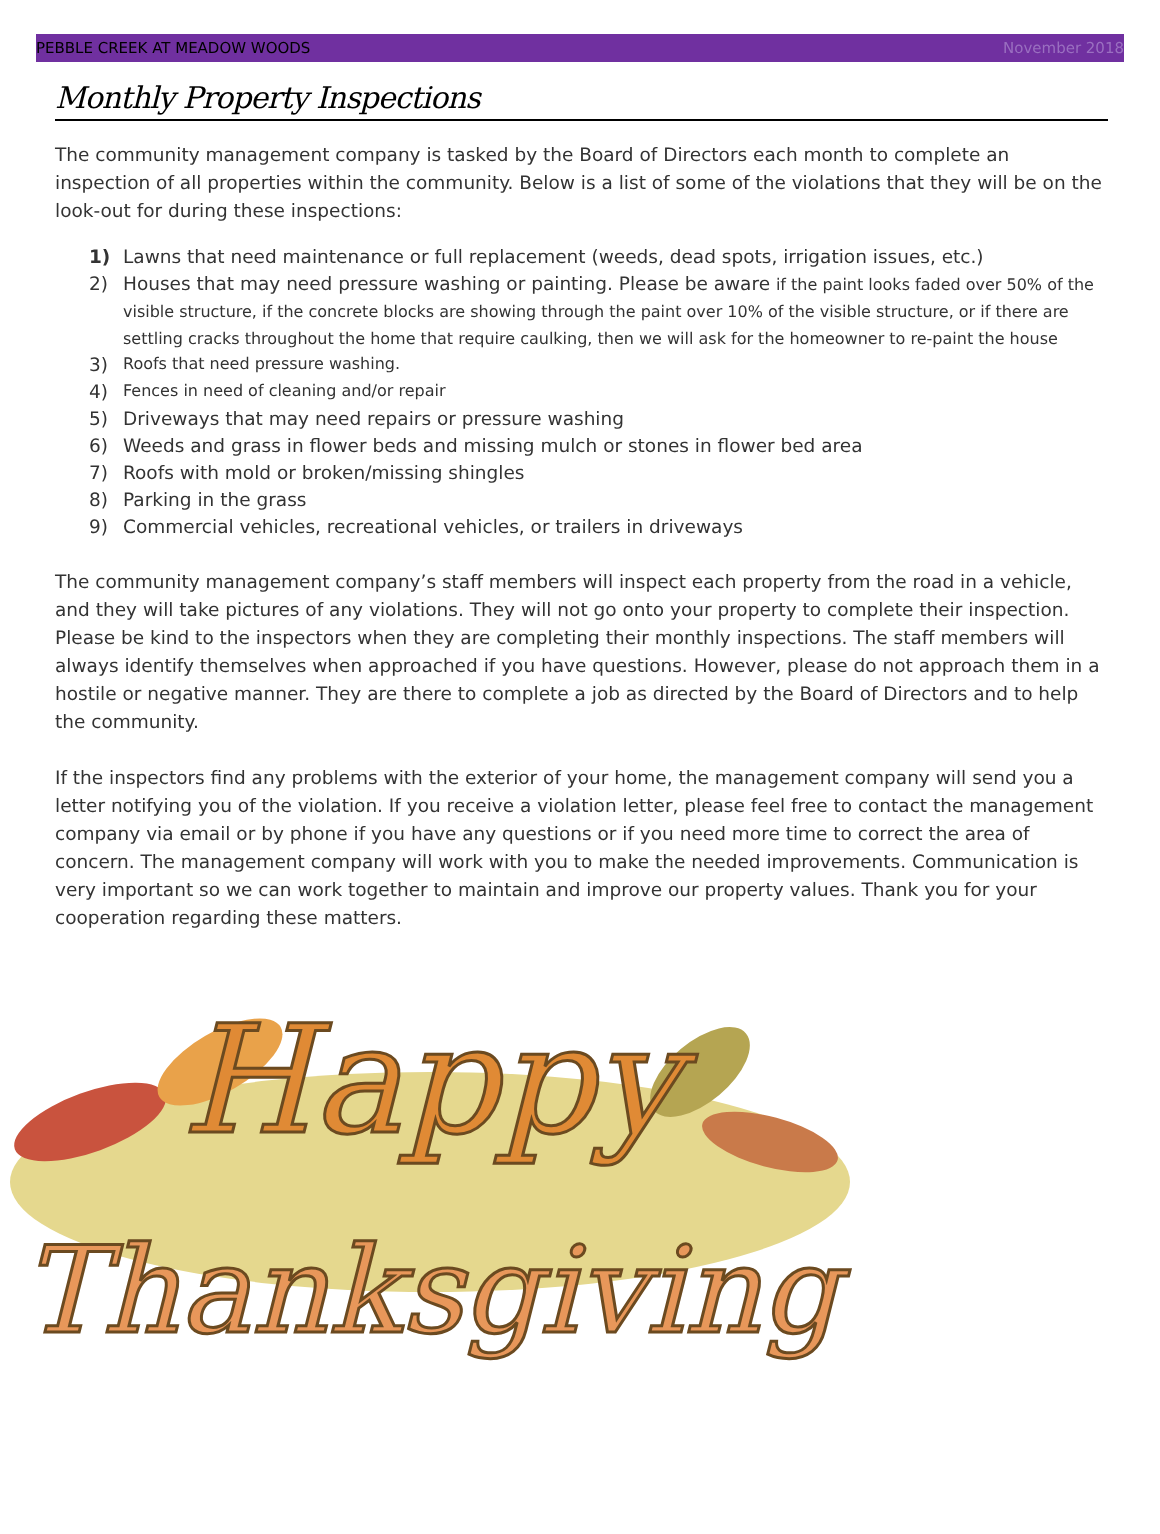PEBBLE CREEK AT MEADOW WOODS November 2018
Monthly Property Inspections
The community management company is tasked by the Board of Directors each month to complete an inspection of all properties within the community. Below is a list of some of the violations that they will be on the look-out for during these inspections:
1) Lawns that need maintenance or full replacement (weeds, dead spots, irrigation issues, etc.)
2) Houses that may need pressure washing or painting. Please be aware if the paint looks faded over 50% of the visible structure, if the concrete blocks are showing through the paint over 10% of the visible structure, or if there are settling cracks throughout the home that require caulking, then we will ask for the homeowner to re-paint the house
3) Roofs that need pressure washing.
4) Fences in need of cleaning and/or repair
5) Driveways that may need repairs or pressure washing
6) Weeds and grass in flower beds and missing mulch or stones in flower bed area
7) Roofs with mold or broken/missing shingles
8) Parking in the grass
9) Commercial vehicles, recreational vehicles, or trailers in driveways
The community management company’s staff members will inspect each property from the road in a vehicle, and they will take pictures of any violations. They will not go onto your property to complete their inspection. Please be kind to the inspectors when they are completing their monthly inspections. The staff members will always identify themselves when approached if you have questions. However, please do not approach them in a hostile or negative manner. They are there to complete a job as directed by the Board of Directors and to help the community.
If the inspectors find any problems with the exterior of your home, the management company will send you a letter notifying you of the violation. If you receive a violation letter, please feel free to contact the management company via email or by phone if you have any questions or if you need more time to correct the area of concern. The management company will work with you to make the needed improvements. Communication is very important so we can work together to maintain and improve our property values. Thank you for your cooperation regarding these matters.
Happy
Thanksgiving